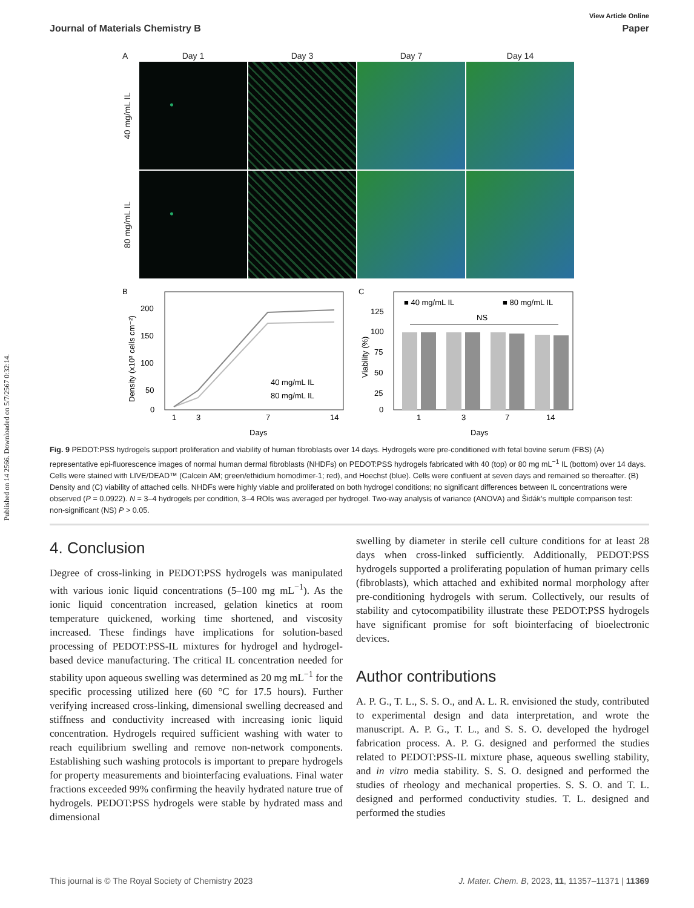Published on 14 2566. Downloaded on 5/7/2567 0:32:14.
View Article Online
Journal of Materials Chemistry B Paper
A
Day 1
Day 3
Day 7
Day 14
40 mg/mL IL
80 mg/mL IL
B
200
150
100
50
0
Density (x10³ cells cm⁻²)
1
3
7
14
40 mg/mL IL
80 mg/mL IL
Days
C
125
100
75
50
25
0
Viability (%)
■ 40 mg/mL IL
■ 80 mg/mL IL
NS
1
3
7
14
Days
Fig. 9 PEDOT:PSS hydrogels support proliferation and viability of human fibroblasts over 14 days. Hydrogels were pre-conditioned with fetal bovine serum (FBS) (A) representative epi-fluorescence images of normal human dermal fibroblasts (NHDFs) on PEDOT:PSS hydrogels fabricated with 40 (top) or 80 mg mL<sup>−1</sup> IL (bottom) over 14 days. Cells were stained with LIVE/DEAD™ (Calcein AM; green/ethidium homodimer-1; red), and Hoechst (blue). Cells were confluent at seven days and remained so thereafter. (B) Density and (C) viability of attached cells. NHDFs were highly viable and proliferated on both hydrogel conditions; no significant differences between IL concentrations were observed (P = 0.0922). N = 3–4 hydrogels per condition, 3–4 ROIs was averaged per hydrogel. Two-way analysis of variance (ANOVA) and Šidák’s multiple comparison test: non-significant (NS) P > 0.05.
4. Conclusion
Degree of cross-linking in PEDOT:PSS hydrogels was manipulated with various ionic liquid concentrations (5–100 mg mL<sup>−1</sup>). As the ionic liquid concentration increased, gelation kinetics at room temperature quickened, working time shortened, and viscosity increased. These findings have implications for solution-based processing of PEDOT:PSS-IL mixtures for hydrogel and hydrogel-based device manufacturing. The critical IL concentration needed for stability upon aqueous swelling was determined as 20 mg mL<sup>−1</sup> for the specific processing utilized here (60 °C for 17.5 hours). Further verifying increased cross-linking, dimensional swelling decreased and stiffness and conductivity increased with increasing ionic liquid concentration. Hydrogels required sufficient washing with water to reach equilibrium swelling and remove non-network components. Establishing such washing protocols is important to prepare hydrogels for property measurements and biointerfacing evaluations. Final water fractions exceeded 99% confirming the heavily hydrated nature true of hydrogels. PEDOT:PSS hydrogels were stable by hydrated mass and dimensional
swelling by diameter in sterile cell culture conditions for at least 28 days when cross-linked sufficiently. Additionally, PEDOT:PSS hydrogels supported a proliferating population of human primary cells (fibroblasts), which attached and exhibited normal morphology after pre-conditioning hydrogels with serum. Collectively, our results of stability and cytocompatibility illustrate these PEDOT:PSS hydrogels have significant promise for soft biointerfacing of bioelectronic devices.
Author contributions
A. P. G., T. L., S. S. O., and A. L. R. envisioned the study, contributed to experimental design and data interpretation, and wrote the manuscript. A. P. G., T. L., and S. S. O. developed the hydrogel fabrication process. A. P. G. designed and performed the studies related to PEDOT:PSS-IL mixture phase, aqueous swelling stability, and in vitro media stability. S. S. O. designed and performed the studies of rheology and mechanical properties. S. S. O. and T. L. designed and performed conductivity studies. T. L. designed and performed the studies
This journal is © The Royal Society of Chemistry 2023 J. Mater. Chem. B, 2023, 11, 11357–11371 | 11369